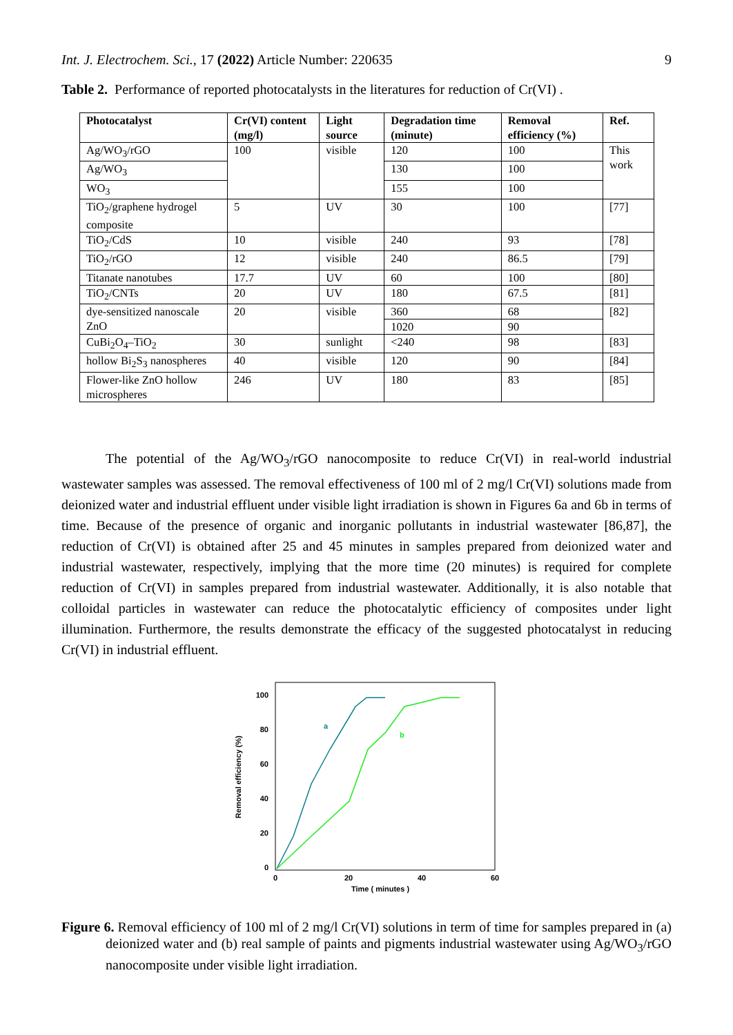Int. J. Electrochem. Sci., 17 (2022) Article Number: 220635 9
Table 2. Performance of reported photocatalysts in the literatures for reduction of Cr(VI) .
| Photocatalyst | Cr(VI) content (mg/l) | Light source | Degradation time (minute) | Removal efficiency (%) | Ref. |
| --- | --- | --- | --- | --- | --- |
| Ag/WO<sub>3</sub>/rGO | 100 | visible | 120 | 100 | This work |
| Ag/WO<sub>3</sub> | | | 130 | 100 | |
| WO<sub>3</sub> | | | 155 | 100 | |
| TiO<sub>2</sub>/graphene hydrogel composite | 5 | UV | 30 | 100 | [77] |
| TiO<sub>2</sub>/CdS | 10 | visible | 240 | 93 | [78] |
| TiO<sub>2</sub>/rGO | 12 | visible | 240 | 86.5 | [79] |
| Titanate nanotubes | 17.7 | UV | 60 | 100 | [80] |
| TiO<sub>2</sub>/CNTs | 20 | UV | 180 | 67.5 | [81] |
| dye-sensitized nanoscale ZnO | 20 | visible | 360 | 68 | [82] |
| | | | 1020 | 90 | |
| CuBi<sub>2</sub>O<sub>4</sub>–TiO<sub>2</sub> | 30 | sunlight | <240 | 98 | [83] |
| hollow Bi<sub>2</sub>S<sub>3</sub> nanospheres | 40 | visible | 120 | 90 | [84] |
| Flower-like ZnO hollow microspheres | 246 | UV | 180 | 83 | [85] |
The potential of the Ag/WO<sub>3</sub>/rGO nanocomposite to reduce Cr(VI) in real-world industrial wastewater samples was assessed. The removal effectiveness of 100 ml of 2 mg/l Cr(VI) solutions made from deionized water and industrial effluent under visible light irradiation is shown in Figures 6a and 6b in terms of time. Because of the presence of organic and inorganic pollutants in industrial wastewater [86,87], the reduction of Cr(VI) is obtained after 25 and 45 minutes in samples prepared from deionized water and industrial wastewater, respectively, implying that the more time (20 minutes) is required for complete reduction of Cr(VI) in samples prepared from industrial wastewater. Additionally, it is also notable that colloidal particles in wastewater can reduce the photocatalytic efficiency of composites under light illumination. Furthermore, the results demonstrate the efficacy of the suggested photocatalyst in reducing Cr(VI) in industrial effluent.
Removal efficiency (%)
0
20
40
60
80
100
0
20
40
60
Time ( minutes )
a
b
Figure 6. Removal efficiency of 100 ml of 2 mg/l Cr(VI) solutions in term of time for samples prepared in (a) deionized water and (b) real sample of paints and pigments industrial wastewater using Ag/WO<sub>3</sub>/rGO nanocomposite under visible light irradiation.